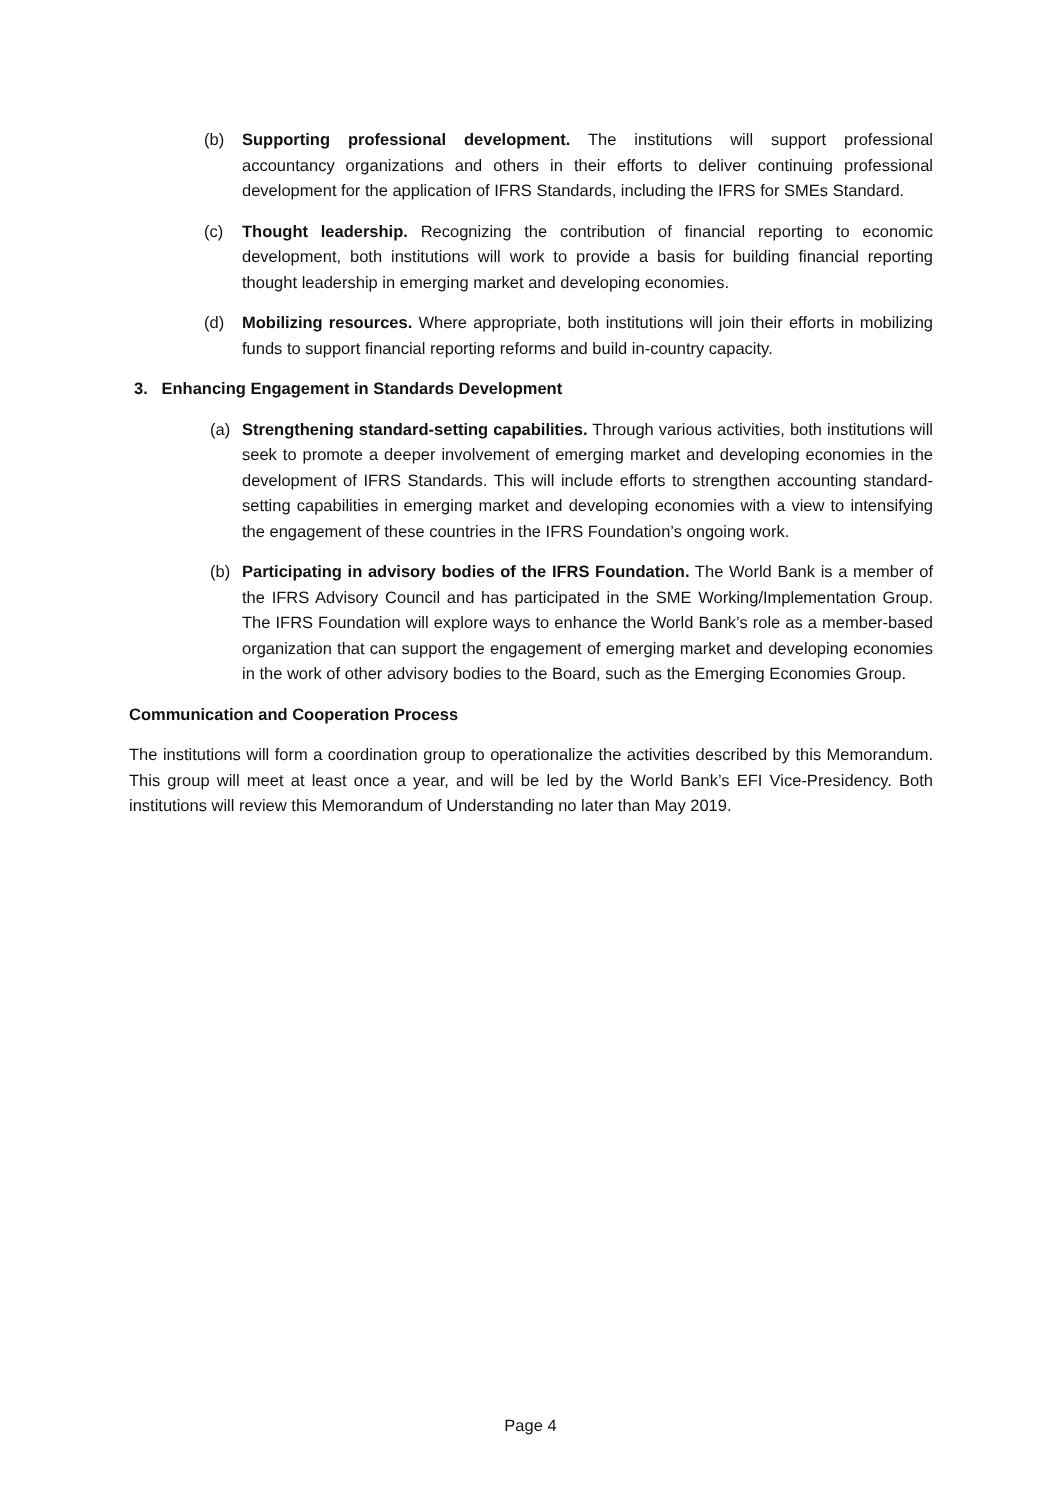(b) Supporting professional development. The institutions will support professional accountancy organizations and others in their efforts to deliver continuing professional development for the application of IFRS Standards, including the IFRS for SMEs Standard.
(c) Thought leadership. Recognizing the contribution of financial reporting to economic development, both institutions will work to provide a basis for building financial reporting thought leadership in emerging market and developing economies.
(d) Mobilizing resources. Where appropriate, both institutions will join their efforts in mobilizing funds to support financial reporting reforms and build in-country capacity.
3. Enhancing Engagement in Standards Development
(a) Strengthening standard-setting capabilities. Through various activities, both institutions will seek to promote a deeper involvement of emerging market and developing economies in the development of IFRS Standards. This will include efforts to strengthen accounting standard-setting capabilities in emerging market and developing economies with a view to intensifying the engagement of these countries in the IFRS Foundation’s ongoing work.
(b) Participating in advisory bodies of the IFRS Foundation. The World Bank is a member of the IFRS Advisory Council and has participated in the SME Working/Implementation Group. The IFRS Foundation will explore ways to enhance the World Bank’s role as a member-based organization that can support the engagement of emerging market and developing economies in the work of other advisory bodies to the Board, such as the Emerging Economies Group.
Communication and Cooperation Process
The institutions will form a coordination group to operationalize the activities described by this Memorandum. This group will meet at least once a year, and will be led by the World Bank’s EFI Vice-Presidency. Both institutions will review this Memorandum of Understanding no later than May 2019.
Page 4